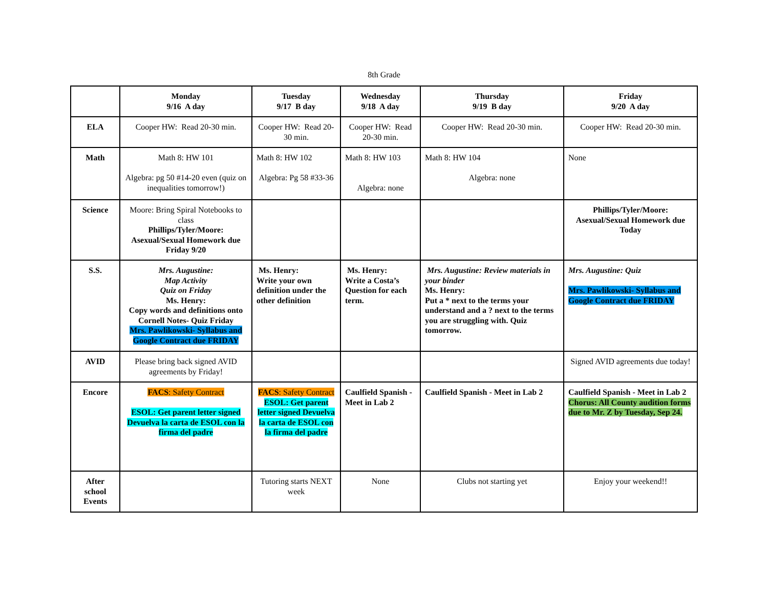8th Grade
| | Monday 9/16 A day | Tuesday 9/17 B day | Wednesday 9/18 A day | Thursday 9/19 B day | Friday 9/20 A day |
| ELA | Cooper HW: Read 20-30 min. | Cooper HW: Read 20-30 min. | Cooper HW: Read 20-30 min. | Cooper HW: Read 20-30 min. | Cooper HW: Read 20-30 min. |
| Math | Math 8: HW 101 Algebra: pg 50 #14-20 even (quiz on inequalities tomorrow!) | Math 8: HW 102 Algebra: Pg 58 #33-36 | Math 8: HW 103 Algebra: none | Math 8: HW 104 Algebra: none | None |
| Science | Moore: Bring Spiral Notebooks to class Phillips/Tyler/Moore: Asexual/Sexual Homework due Friday 9/20 | | | | Phillips/Tyler/Moore: Asexual/Sexual Homework due Today |
| S.S. | Mrs. Augustine: Map Activity Quiz on Friday Ms. Henry: Copy words and definitions onto Cornell Notes- Quiz Friday Mrs. Pawlikowski- Syllabus and Google Contract due FRIDAY | Ms. Henry: Write your own definition under the other definition | Ms. Henry: Write a Costa’s Question for each term. | Mrs. Augustine: Review materials in your binder Ms. Henry: Put a * next to the terms your understand and a ? next to the terms you are struggling with. Quiz tomorrow. | Mrs. Augustine: Quiz Mrs. Pawlikowski- Syllabus and Google Contract due FRIDAY |
| AVID | Please bring back signed AVID agreements by Friday! | | | | Signed AVID agreements due today! |
| Encore | FACS : Safety Contract ESOL: Get parent letter signed Devuelva la carta de ESOL con la firma del padre | FACS : Safety Contract ESOL: Get parent letter signed Devuelva la carta de ESOL con la firma del padre | Caulfield Spanish - Meet in Lab 2 | Caulfield Spanish - Meet in Lab 2 | Caulfield Spanish - Meet in Lab 2 Chorus: All County audition forms due to Mr. Z by Tuesday, Sep 24. |
| After school Events | | Tutoring starts NEXT week | None | Clubs not starting yet | Enjoy your weekend!! |